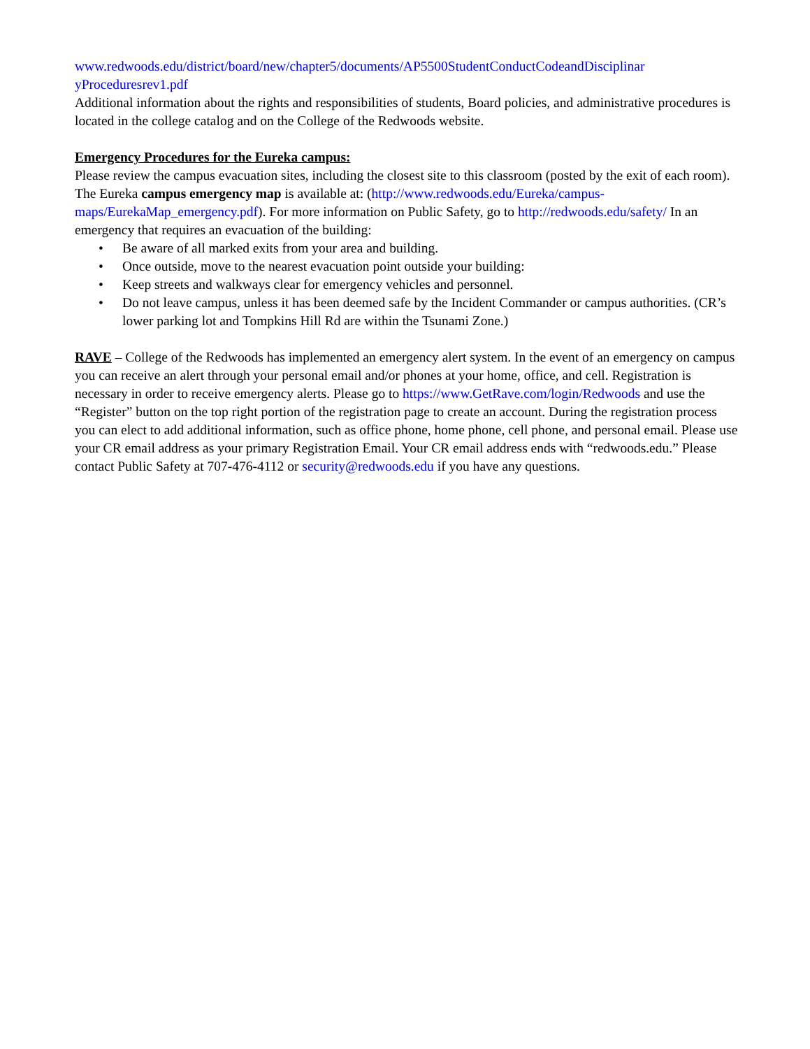www.redwoods.edu/district/board/new/chapter5/documents/AP5500StudentConductCodeandDisciplinar yProceduresrev1.pdf
Additional information about the rights and responsibilities of students, Board policies, and administrative procedures is located in the college catalog and on the College of the Redwoods website.
Emergency Procedures for the Eureka campus:
Please review the campus evacuation sites, including the closest site to this classroom (posted by the exit of each room). The Eureka campus emergency map is available at: (http://www.redwoods.edu/Eureka/campus-maps/EurekaMap_emergency.pdf). For more information on Public Safety, go to http://redwoods.edu/safety/ In an emergency that requires an evacuation of the building:
• Be aware of all marked exits from your area and building.
• Once outside, move to the nearest evacuation point outside your building:
• Keep streets and walkways clear for emergency vehicles and personnel.
• Do not leave campus, unless it has been deemed safe by the Incident Commander or campus authorities. (CR’s lower parking lot and Tompkins Hill Rd are within the Tsunami Zone.)
RAVE – College of the Redwoods has implemented an emergency alert system. In the event of an emergency on campus you can receive an alert through your personal email and/or phones at your home, office, and cell. Registration is necessary in order to receive emergency alerts. Please go to https://www.GetRave.com/login/Redwoods and use the “Register” button on the top right portion of the registration page to create an account. During the registration process you can elect to add additional information, such as office phone, home phone, cell phone, and personal email. Please use your CR email address as your primary Registration Email. Your CR email address ends with “redwoods.edu.” Please contact Public Safety at 707-476-4112 or security@redwoods.edu if you have any questions.